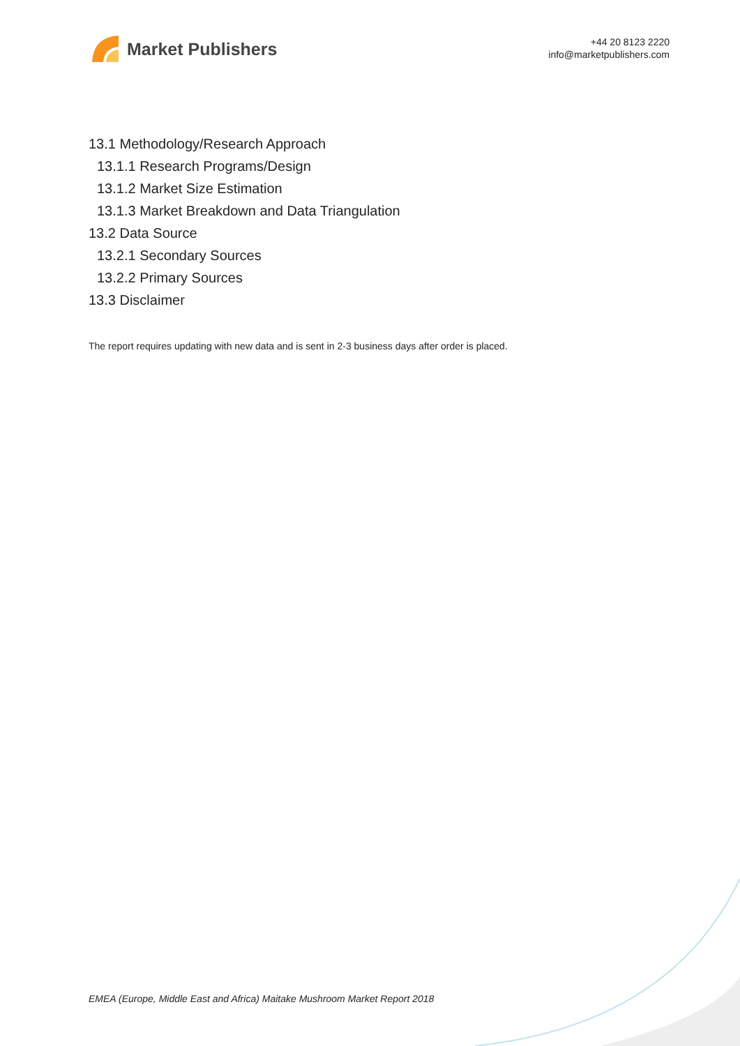Market Publishers
+44 20 8123 2220
info@marketpublishers.com
13.1 Methodology/Research Approach
13.1.1 Research Programs/Design
13.1.2 Market Size Estimation
13.1.3 Market Breakdown and Data Triangulation
13.2 Data Source
13.2.1 Secondary Sources
13.2.2 Primary Sources
13.3 Disclaimer
The report requires updating with new data and is sent in 2-3 business days after order is placed.
EMEA (Europe, Middle East and Africa) Maitake Mushroom Market Report 2018